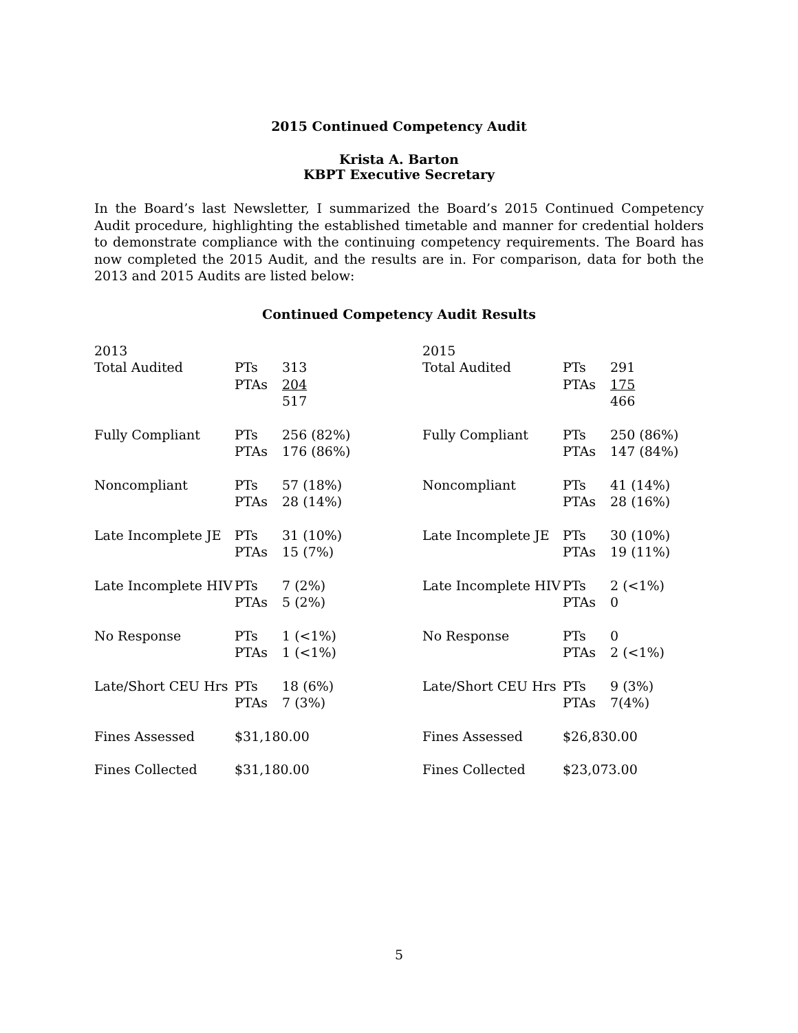2015 Continued Competency Audit
Krista A. Barton
KBPT Executive Secretary
In the Board’s last Newsletter, I summarized the Board’s 2015 Continued Competency Audit procedure, highlighting the established timetable and manner for credential holders to demonstrate compliance with the continuing competency requirements. The Board has now completed the 2015 Audit, and the results are in. For comparison, data for both the 2013 and 2015 Audits are listed below:
Continued Competency Audit Results
| 2013 | | | 2015 | | |
| Total Audited | PTs | 313 | Total Audited | PTs | 291 |
| | PTAs | 204 | | PTAs | 175 |
| | | 517 | | | 466 |
| Fully Compliant | PTs | 256 (82%) | Fully Compliant | PTs | 250 (86%) |
| | PTAs | 176 (86%) | | PTAs | 147 (84%) |
| Noncompliant | PTs | 57 (18%) | Noncompliant | PTs | 41 (14%) |
| | PTAs | 28 (14%) | | PTAs | 28 (16%) |
| Late Incomplete JE | PTs | 31 (10%) | Late Incomplete JE | PTs | 30 (10%) |
| | PTAs | 15 (7%) | | PTAs | 19 (11%) |
| Late Incomplete HIV | PTs | 7 (2%) | Late Incomplete HIV | PTs | 2 (<1%) |
| | PTAs | 5 (2%) | | PTAs | 0 |
| No Response | PTs | 1 (<1%) | No Response | PTs | 0 |
| | PTAs | 1 (<1%) | | PTAs | 2 (<1%) |
| Late/Short CEU Hrs | PTs | 18 (6%) | Late/Short CEU Hrs | PTs | 9 (3%) |
| | PTAs | 7 (3%) | | PTAs | 7(4%) |
| Fines Assessed | $31,180.00 | | Fines Assessed | $26,830.00 | |
| Fines Collected | $31,180.00 | | Fines Collected | $23,073.00 | |
5